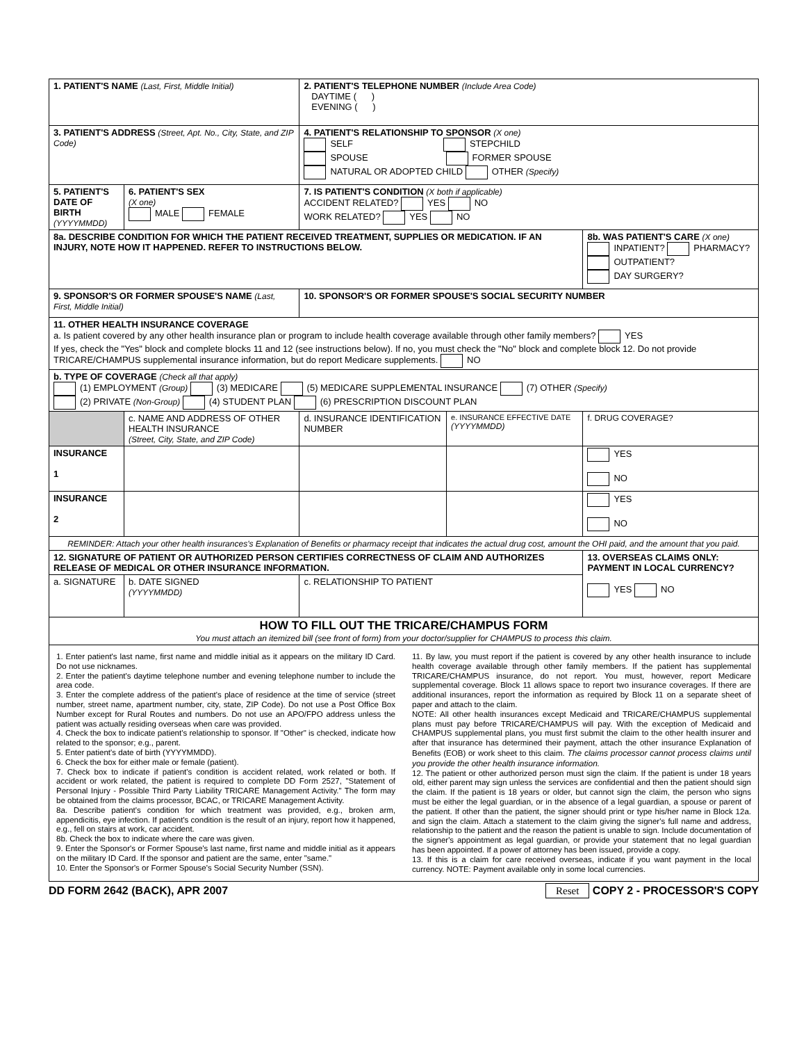| 1. PATIENT'S NAME (Last, First, Middle Initial) | | | 2. PATIENT'S TELEPHONE NUMBER (Include Area Code) DAYTIME ( ) EVENING ( ) | | |
| 3. PATIENT'S ADDRESS (Street, Apt. No., City, State, and ZIP Code) | | | 4. PATIENT'S RELATIONSHIP TO SPONSOR (X one) SELF STEPCHILD SPOUSE FORMER SPOUSE NATURAL OR ADOPTED CHILD OTHER (Specify) | | |
| 5. PATIENT'S DATE OF BIRTH (YYYYMMDD) | 6. PATIENT'S SEX (X one) MALE FEMALE | | 7. IS PATIENT'S CONDITION (X both if applicable) ACCIDENT RELATED? YES NO WORK RELATED? YES NO | | |
| 8a. DESCRIBE CONDITION FOR WHICH THE PATIENT RECEIVED TREATMENT, SUPPLIES OR MEDICATION. IF AN INJURY, NOTE HOW IT HAPPENED. REFER TO INSTRUCTIONS BELOW. | | | | | 8b. WAS PATIENT'S CARE (X one) INPATIENT? PHARMACY? OUTPATIENT? DAY SURGERY? |
| 9. SPONSOR'S OR FORMER SPOUSE'S NAME (Last, First, Middle Initial) | | | 10. SPONSOR'S OR FORMER SPOUSE'S SOCIAL SECURITY NUMBER | | |
| 11. OTHER HEALTH INSURANCE COVERAGE a. Is patient covered by any other health insurance plan or program to include health coverage available through other family members? YES If yes, check the "Yes" block and complete blocks 11 and 12 (see instructions below). If no, you must check the "No" block and complete block 12. Do not provide TRICARE/CHAMPUS supplemental insurance information, but do report Medicare supplements. NO | | | | | |
| b. TYPE OF COVERAGE (Check all that apply) (1) EMPLOYMENT (Group) (3) MEDICARE (5) MEDICARE SUPPLEMENTAL INSURANCE (7) OTHER (Specify) (2) PRIVATE (Non-Group) (4) STUDENT PLAN (6) PRESCRIPTION DISCOUNT PLAN | | | | | |
| | c. NAME AND ADDRESS OF OTHER HEALTH INSURANCE (Street, City, State, and ZIP Code) | | d. INSURANCE IDENTIFICATION NUMBER | e. INSURANCE EFFECTIVE DATE (YYYYMMDD) | f. DRUG COVERAGE? |
| INSURANCE 1 | | | | | YES NO |
| INSURANCE 2 | | | | | YES NO |
| REMINDER: Attach your other health insurances's Explanation of Benefits or pharmacy receipt that indicates the actual drug cost, amount the OHI paid, and the amount that you paid. | | | | | |
| 12. SIGNATURE OF PATIENT OR AUTHORIZED PERSON CERTIFIES CORRECTNESS OF CLAIM AND AUTHORIZES RELEASE OF MEDICAL OR OTHER INSURANCE INFORMATION. | | | | | 13. OVERSEAS CLAIMS ONLY: PAYMENT IN LOCAL CURRENCY? YES NO |
| a. SIGNATURE | | b. DATE SIGNED (YYYYMMDD) | c. RELATIONSHIP TO PATIENT | | |
| HOW TO FILL OUT THE TRICARE/CHAMPUS FORM You must attach an itemized bill (see front of form) from your doctor/supplier for CHAMPUS to process this claim. | | | | | |
1. Enter patient's last name, first name and middle initial as it appears on the military ID Card. Do not use nicknames.
2. Enter the patient's daytime telephone number and evening telephone number to include the area code.
3. Enter the complete address of the patient's place of residence at the time of service (street number, street name, apartment number, city, state, ZIP Code). Do not use a Post Office Box Number except for Rural Routes and numbers. Do not use an APO/FPO address unless the patient was actually residing overseas when care was provided.
4. Check the box to indicate patient's relationship to sponsor. If "Other" is checked, indicate how related to the sponsor; e.g., parent.
5. Enter patient's date of birth (YYYYMMDD).
6. Check the box for either male or female (patient).
7. Check box to indicate if patient's condition is accident related, work related or both. If accident or work related, the patient is required to complete DD Form 2527, "Statement of Personal Injury - Possible Third Party Liability TRICARE Management Activity." The form may be obtained from the claims processor, BCAC, or TRICARE Management Activity.
8a. Describe patient's condition for which treatment was provided, e.g., broken arm, appendicitis, eye infection. If patient's condition is the result of an injury, report how it happened, e.g., fell on stairs at work, car accident.
8b. Check the box to indicate where the care was given.
9. Enter the Sponsor's or Former Spouse's last name, first name and middle initial as it appears on the military ID Card. If the sponsor and patient are the same, enter "same."
10. Enter the Sponsor's or Former Spouse's Social Security Number (SSN).
11. By law, you must report if the patient is covered by any other health insurance to include health coverage available through other family members. If the patient has supplemental TRICARE/CHAMPUS insurance, do not report. You must, however, report Medicare supplemental coverage. Block 11 allows space to report two insurance coverages. If there are additional insurances, report the information as required by Block 11 on a separate sheet of paper and attach to the claim.
NOTE: All other health insurances except Medicaid and TRICARE/CHAMPUS supplemental plans must pay before TRICARE/CHAMPUS will pay. With the exception of Medicaid and CHAMPUS supplemental plans, you must first submit the claim to the other health insurer and after that insurance has determined their payment, attach the other insurance Explanation of Benefits (EOB) or work sheet to this claim. The claims processor cannot process claims until you provide the other health insurance information.
12. The patient or other authorized person must sign the claim. If the patient is under 18 years old, either parent may sign unless the services are confidential and then the patient should sign the claim. If the patient is 18 years or older, but cannot sign the claim, the person who signs must be either the legal guardian, or in the absence of a legal guardian, a spouse or parent of the patient. If other than the patient, the signer should print or type his/her name in Block 12a. and sign the claim. Attach a statement to the claim giving the signer's full name and address, relationship to the patient and the reason the patient is unable to sign. Include documentation of the signer's appointment as legal guardian, or provide your statement that no legal guardian has been appointed. If a power of attorney has been issued, provide a copy.
13. If this is a claim for care received overseas, indicate if you want payment in the local currency. NOTE: Payment available only in some local currencies.
DD FORM 2642 (BACK), APR 2007 Reset COPY 2 - PROCESSOR'S COPY